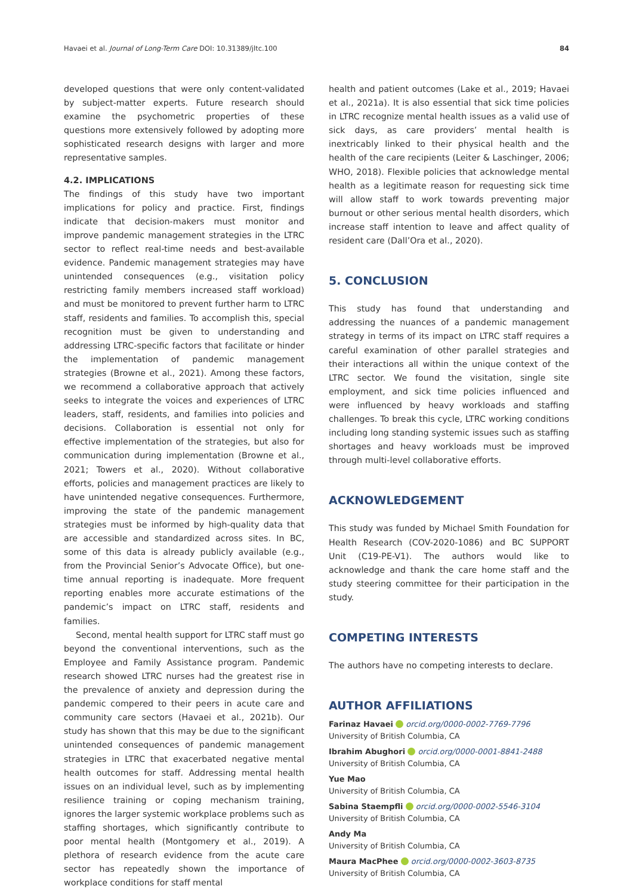Havaei et al. Journal of Long-Term Care DOI: 10.31389/jltc.100 84
developed questions that were only content-validated by subject-matter experts. Future research should examine the psychometric properties of these questions more extensively followed by adopting more sophisticated research designs with larger and more representative samples.
4.2. IMPLICATIONS
The findings of this study have two important implications for policy and practice. First, findings indicate that decision-makers must monitor and improve pandemic management strategies in the LTRC sector to reflect real-time needs and best-available evidence. Pandemic management strategies may have unintended consequences (e.g., visitation policy restricting family members increased staff workload) and must be monitored to prevent further harm to LTRC staff, residents and families. To accomplish this, special recognition must be given to understanding and addressing LTRC-specific factors that facilitate or hinder the implementation of pandemic management strategies (Browne et al., 2021). Among these factors, we recommend a collaborative approach that actively seeks to integrate the voices and experiences of LTRC leaders, staff, residents, and families into policies and decisions. Collaboration is essential not only for effective implementation of the strategies, but also for communication during implementation (Browne et al., 2021; Towers et al., 2020). Without collaborative efforts, policies and management practices are likely to have unintended negative consequences. Furthermore, improving the state of the pandemic management strategies must be informed by high-quality data that are accessible and standardized across sites. In BC, some of this data is already publicly available (e.g., from the Provincial Senior’s Advocate Office), but one-time annual reporting is inadequate. More frequent reporting enables more accurate estimations of the pandemic’s impact on LTRC staff, residents and families.
Second, mental health support for LTRC staff must go beyond the conventional interventions, such as the Employee and Family Assistance program. Pandemic research showed LTRC nurses had the greatest rise in the prevalence of anxiety and depression during the pandemic compered to their peers in acute care and community care sectors (Havaei et al., 2021b). Our study has shown that this may be due to the significant unintended consequences of pandemic management strategies in LTRC that exacerbated negative mental health outcomes for staff. Addressing mental health issues on an individual level, such as by implementing resilience training or coping mechanism training, ignores the larger systemic workplace problems such as staffing shortages, which significantly contribute to poor mental health (Montgomery et al., 2019). A plethora of research evidence from the acute care sector has repeatedly shown the importance of workplace conditions for staff mental
health and patient outcomes (Lake et al., 2019; Havaei et al., 2021a). It is also essential that sick time policies in LTRC recognize mental health issues as a valid use of sick days, as care providers’ mental health is inextricably linked to their physical health and the health of the care recipients (Leiter & Laschinger, 2006; WHO, 2018). Flexible policies that acknowledge mental health as a legitimate reason for requesting sick time will allow staff to work towards preventing major burnout or other serious mental health disorders, which increase staff intention to leave and affect quality of resident care (Dall’Ora et al., 2020).
5. CONCLUSION
This study has found that understanding and addressing the nuances of a pandemic management strategy in terms of its impact on LTRC staff requires a careful examination of other parallel strategies and their interactions all within the unique context of the LTRC sector. We found the visitation, single site employment, and sick time policies influenced and were influenced by heavy workloads and staffing challenges. To break this cycle, LTRC working conditions including long standing systemic issues such as staffing shortages and heavy workloads must be improved through multi-level collaborative efforts.
ACKNOWLEDGEMENT
This study was funded by Michael Smith Foundation for Health Research (COV-2020-1086) and BC SUPPORT Unit (C19-PE-V1). The authors would like to acknowledge and thank the care home staff and the study steering committee for their participation in the study.
COMPETING INTERESTS
The authors have no competing interests to declare.
AUTHOR AFFILIATIONS
Farinaz Havaei orcid.org/0000-0002-7769-7796
University of British Columbia, CA
Ibrahim Abughori orcid.org/0000-0001-8841-2488
University of British Columbia, CA
Yue Mao
University of British Columbia, CA
Sabina Staempfli orcid.org/0000-0002-5546-3104
University of British Columbia, CA
Andy Ma
University of British Columbia, CA
Maura MacPhee orcid.org/0000-0002-3603-8735
University of British Columbia, CA